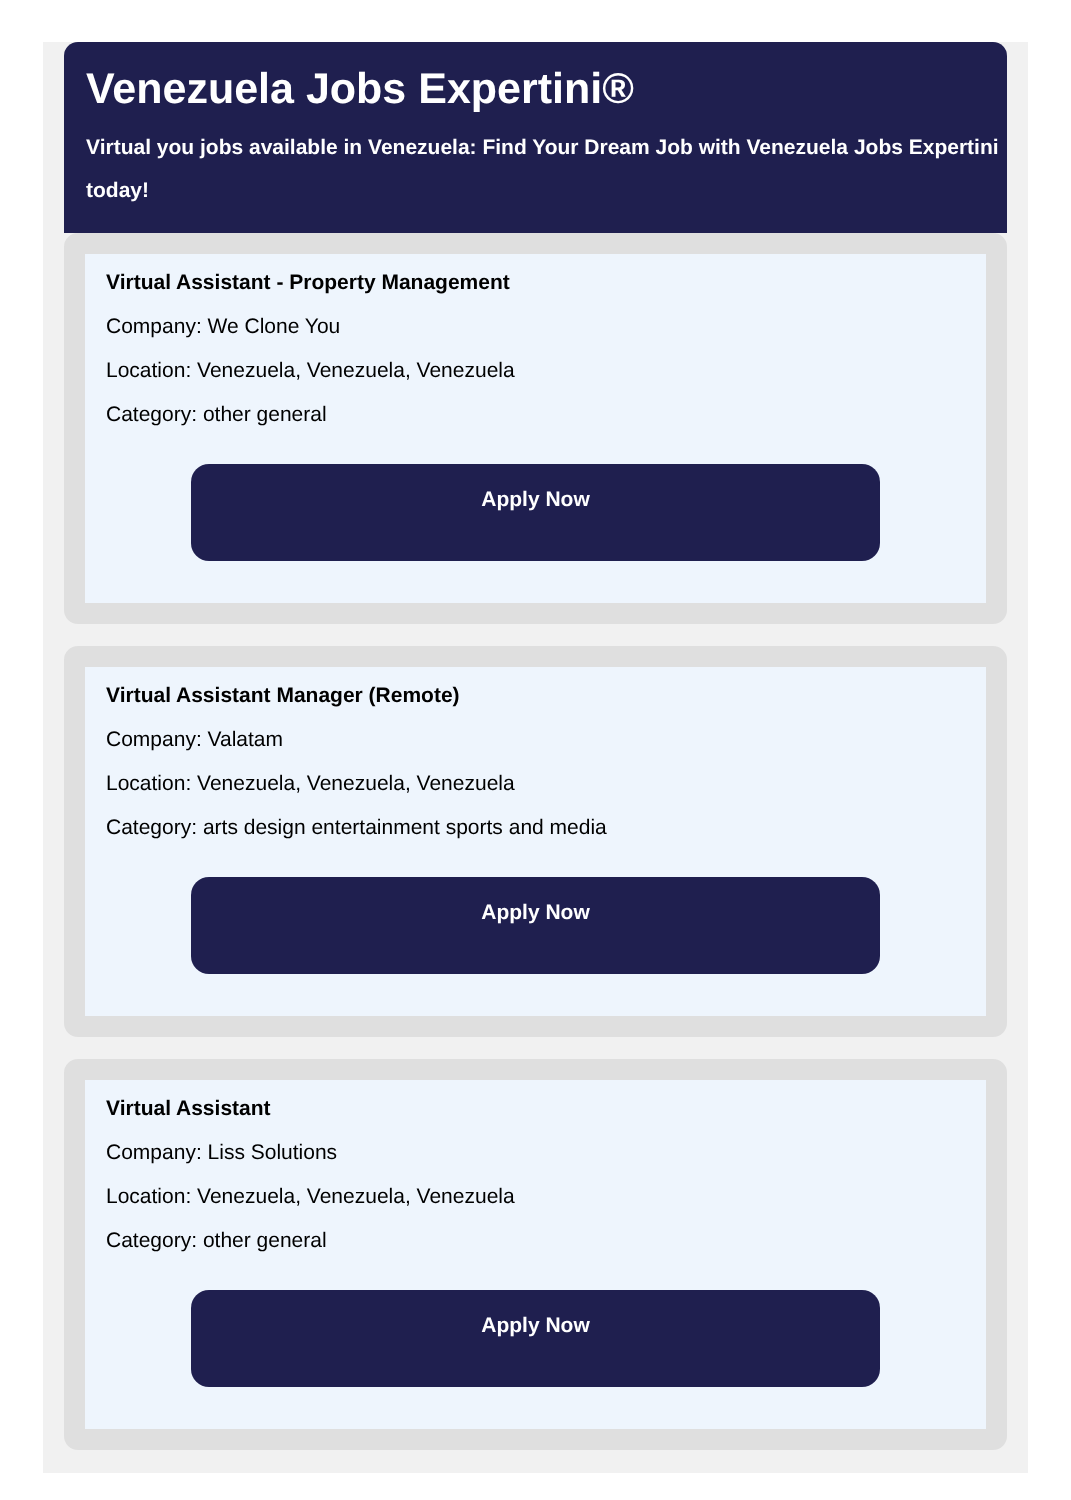Venezuela Jobs Expertini®
Virtual you jobs available in Venezuela: Find Your Dream Job with Venezuela Jobs Expertini
today!
Virtual Assistant - Property Management
Company: We Clone You
Location: Venezuela, Venezuela, Venezuela
Category: other general
Apply Now
Virtual Assistant Manager (Remote)
Company: Valatam
Location: Venezuela, Venezuela, Venezuela
Category: arts design entertainment sports and media
Apply Now
Virtual Assistant
Company: Liss Solutions
Location: Venezuela, Venezuela, Venezuela
Category: other general
Apply Now